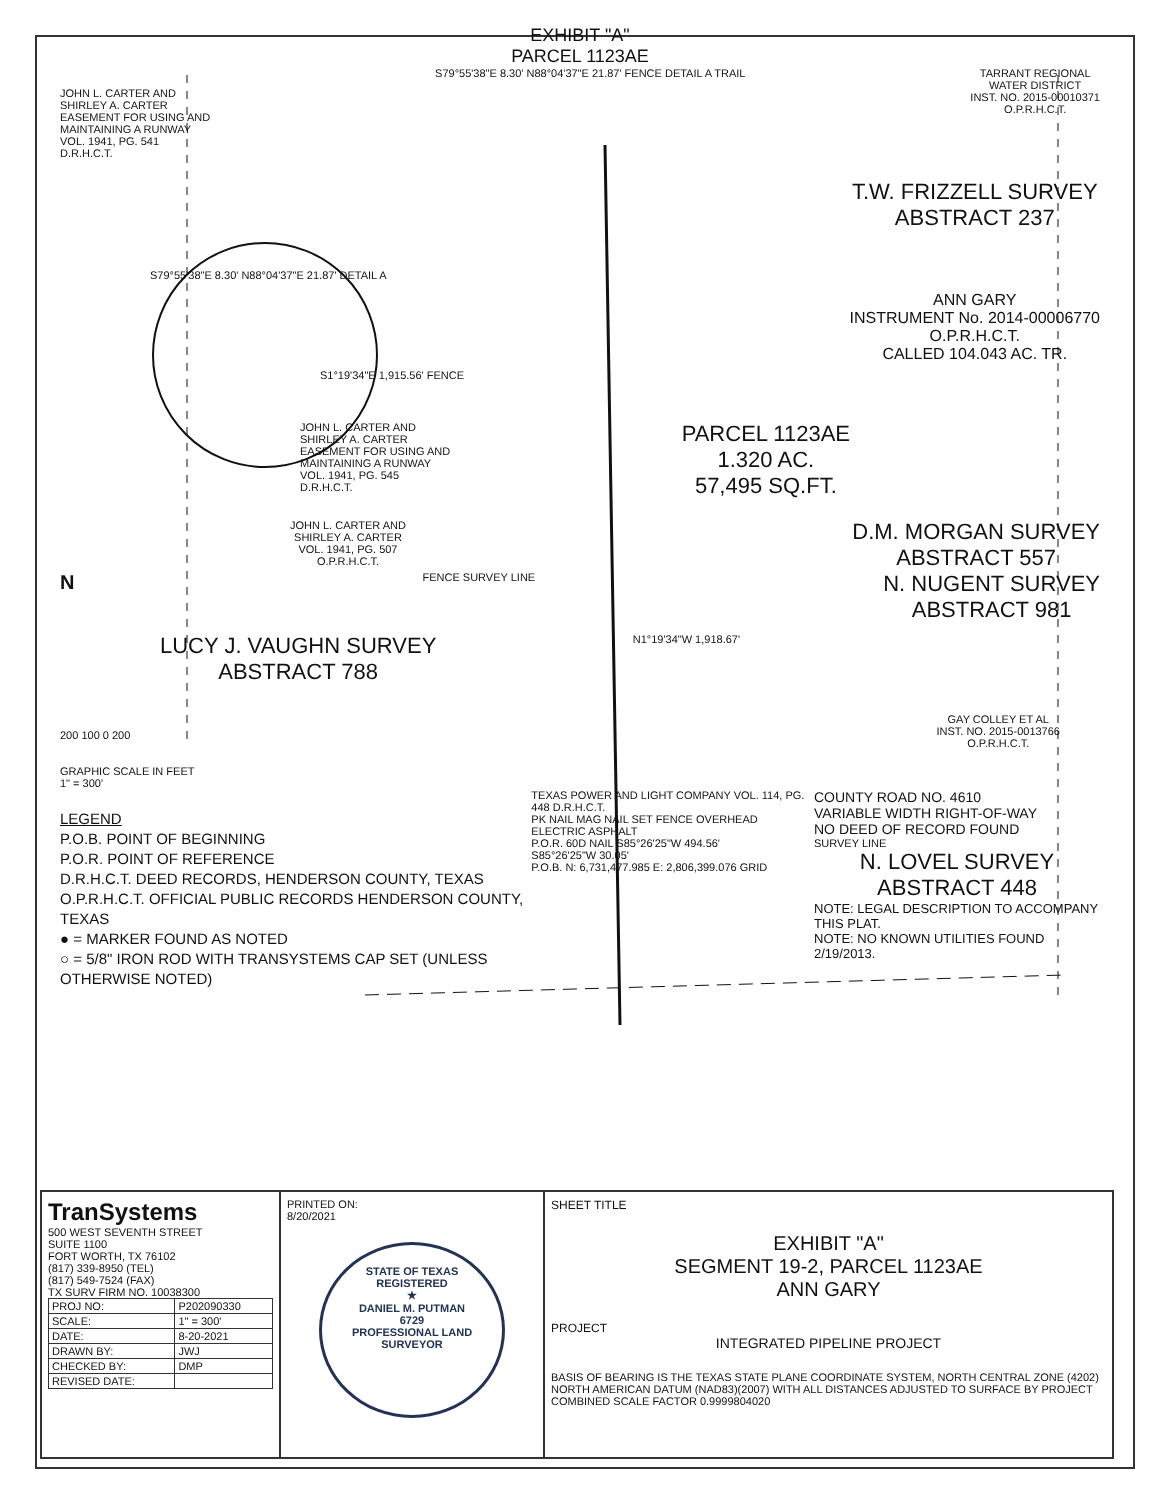EXHIBIT "A"
PARCEL 1123AE
JOHN L. CARTER AND
SHIRLEY A. CARTER
EASEMENT FOR USING AND
MAINTAINING A RUNWAY
VOL. 1941, PG. 541
D.R.H.C.T.
S79°55'38"E 8.30' N88°04'37"E 21.87' FENCE DETAIL A TRAIL
TARRANT REGIONAL
WATER DISTRICT
INST. NO. 2015-00010371
O.P.R.H.C.T.
S79°55'38"E 8.30' N88°04'37"E 21.87' DETAIL A
T.W. FRIZZELL SURVEY
ABSTRACT 237
ANN GARY
INSTRUMENT No. 2014-00006770
O.P.R.H.C.T.
CALLED 104.043 AC. TR.
S1°19'34"E 1,915.56' FENCE
JOHN L. CARTER AND
SHIRLEY A. CARTER
EASEMENT FOR USING AND
MAINTAINING A RUNWAY
VOL. 1941, PG. 545
D.R.H.C.T.
PARCEL 1123AE
1.320 AC.
57,495 SQ.FT.
JOHN L. CARTER AND
SHIRLEY A. CARTER
VOL. 1941, PG. 507
O.P.R.H.C.T.
D.M. MORGAN SURVEY
ABSTRACT 557
N
FENCE SURVEY LINE
N. NUGENT SURVEY
ABSTRACT 981
LUCY J. VAUGHN SURVEY
ABSTRACT 788
N1°19'34"W 1,918.67'
GAY COLLEY ET AL
INST. NO. 2015-0013766
O.P.R.H.C.T.
200 100 0 200
GRAPHIC SCALE IN FEET
1" = 300'
LEGEND
P.O.B. POINT OF BEGINNING
P.O.R. POINT OF REFERENCE
D.R.H.C.T. DEED RECORDS, HENDERSON COUNTY, TEXAS
O.P.R.H.C.T. OFFICIAL PUBLIC RECORDS HENDERSON COUNTY, TEXAS
● = MARKER FOUND AS NOTED
○ = 5/8" IRON ROD WITH TRANSYSTEMS CAP SET (UNLESS OTHERWISE NOTED)
TEXAS POWER AND LIGHT COMPANY VOL. 114, PG. 448 D.R.H.C.T.
PK NAIL MAG NAIL SET FENCE OVERHEAD ELECTRIC ASPHALT
P.O.R. 60D NAIL S85°26'25"W 494.56'
S85°26'25"W 30.05'
P.O.B. N: 6,731,477.985 E: 2,806,399.076 GRID
COUNTY ROAD NO. 4610
VARIABLE WIDTH RIGHT-OF-WAY
NO DEED OF RECORD FOUND
SURVEY LINE
N. LOVEL SURVEY
ABSTRACT 448
NOTE: LEGAL DESCRIPTION TO ACCOMPANY THIS PLAT.
NOTE: NO KNOWN UTILITIES FOUND 2/19/2013.
TranSystems
500 WEST SEVENTH STREET
SUITE 1100
FORT WORTH, TX 76102
(817) 339-8950 (TEL)
(817) 549-7524 (FAX)
TX SURV FIRM NO. 10038300
| PROJ NO: | P202090330 |
| SCALE: | 1" = 300' |
| DATE: | 8-20-2021 |
| DRAWN BY: | JWJ |
| CHECKED BY: | DMP |
| REVISED DATE: | |
PRINTED ON:
8/20/2021
STATE OF TEXAS
REGISTERED
★
DANIEL M. PUTMAN
6729
PROFESSIONAL LAND SURVEYOR
SHEET TITLE
EXHIBIT "A"
SEGMENT 19-2, PARCEL 1123AE
ANN GARY
PROJECT
INTEGRATED PIPELINE PROJECT
BASIS OF BEARING IS THE TEXAS STATE PLANE COORDINATE SYSTEM, NORTH CENTRAL ZONE (4202) NORTH AMERICAN DATUM (NAD83)(2007) WITH ALL DISTANCES ADJUSTED TO SURFACE BY PROJECT COMBINED SCALE FACTOR 0.9999804020